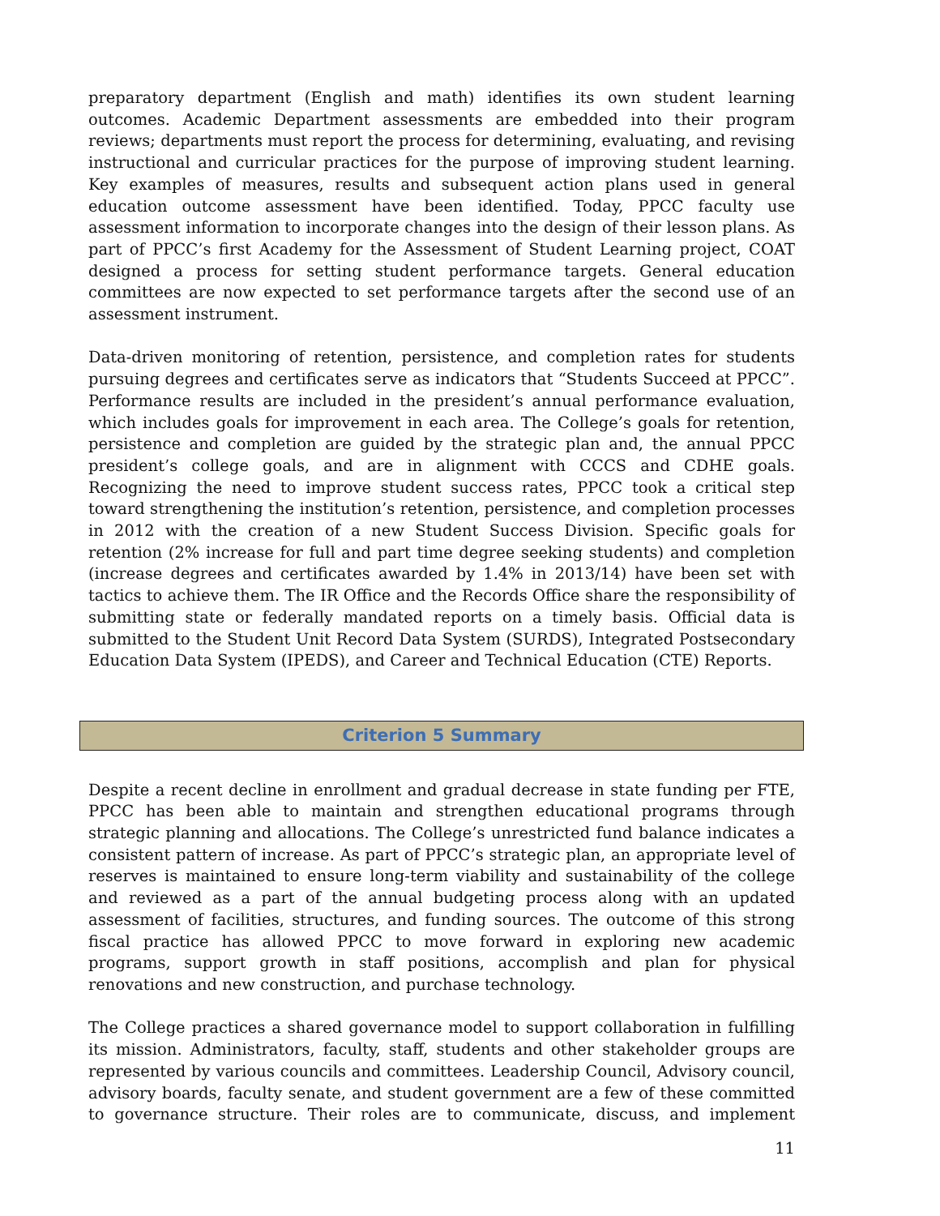preparatory department (English and math) identifies its own student learning outcomes. Academic Department assessments are embedded into their program reviews; departments must report the process for determining, evaluating, and revising instructional and curricular practices for the purpose of improving student learning. Key examples of measures, results and subsequent action plans used in general education outcome assessment have been identified. Today, PPCC faculty use assessment information to incorporate changes into the design of their lesson plans. As part of PPCC’s first Academy for the Assessment of Student Learning project, COAT designed a process for setting student performance targets. General education committees are now expected to set performance targets after the second use of an assessment instrument.
Data-driven monitoring of retention, persistence, and completion rates for students pursuing degrees and certificates serve as indicators that “Students Succeed at PPCC”. Performance results are included in the president’s annual performance evaluation, which includes goals for improvement in each area. The College’s goals for retention, persistence and completion are guided by the strategic plan and, the annual PPCC president’s college goals, and are in alignment with CCCS and CDHE goals. Recognizing the need to improve student success rates, PPCC took a critical step toward strengthening the institution’s retention, persistence, and completion processes in 2012 with the creation of a new Student Success Division. Specific goals for retention (2% increase for full and part time degree seeking students) and completion (increase degrees and certificates awarded by 1.4% in 2013/14) have been set with tactics to achieve them. The IR Office and the Records Office share the responsibility of submitting state or federally mandated reports on a timely basis. Official data is submitted to the Student Unit Record Data System (SURDS), Integrated Postsecondary Education Data System (IPEDS), and Career and Technical Education (CTE) Reports.
Criterion 5 Summary
Despite a recent decline in enrollment and gradual decrease in state funding per FTE, PPCC has been able to maintain and strengthen educational programs through strategic planning and allocations. The College’s unrestricted fund balance indicates a consistent pattern of increase. As part of PPCC’s strategic plan, an appropriate level of reserves is maintained to ensure long-term viability and sustainability of the college and reviewed as a part of the annual budgeting process along with an updated assessment of facilities, structures, and funding sources. The outcome of this strong fiscal practice has allowed PPCC to move forward in exploring new academic programs, support growth in staff positions, accomplish and plan for physical renovations and new construction, and purchase technology.
The College practices a shared governance model to support collaboration in fulfilling its mission. Administrators, faculty, staff, students and other stakeholder groups are represented by various councils and committees. Leadership Council, Advisory council, advisory boards, faculty senate, and student government are a few of these committed to governance structure. Their roles are to communicate, discuss, and implement
11